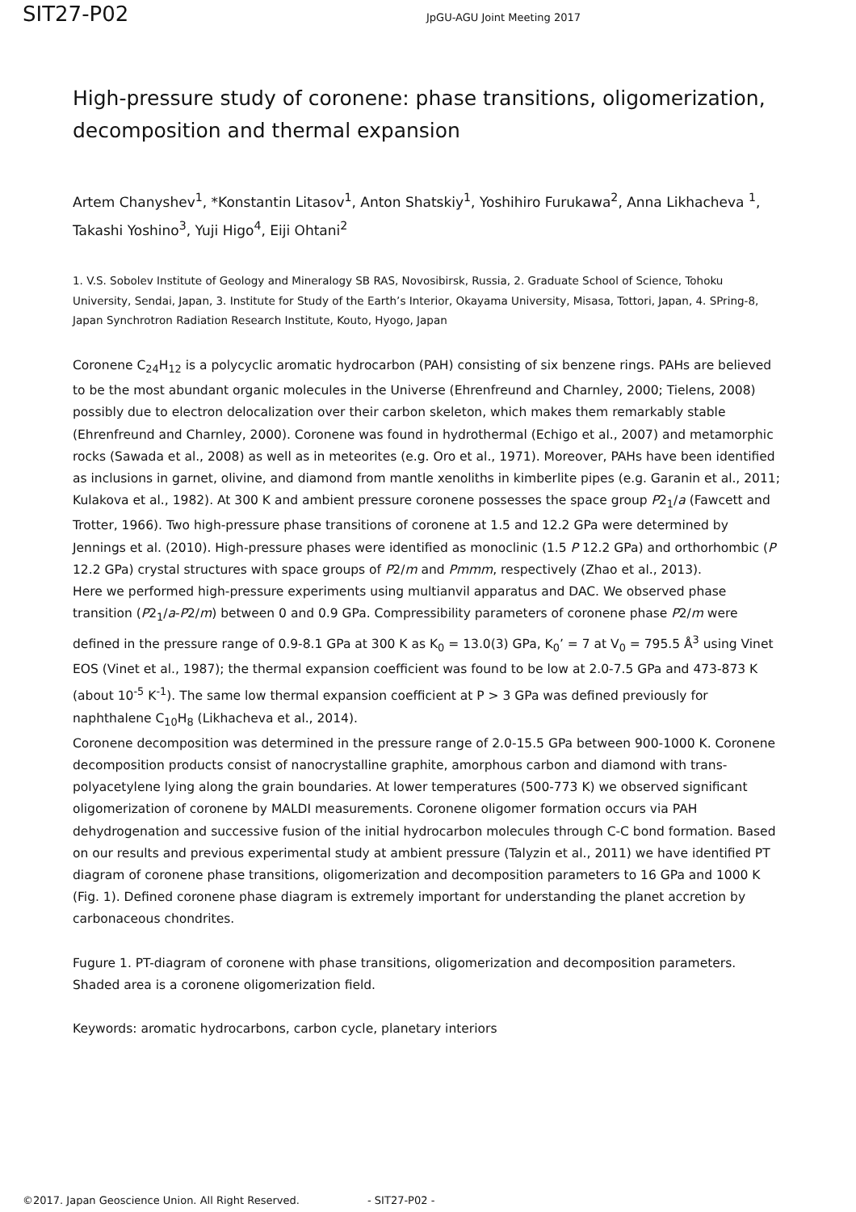SIT27-P02
JpGU-AGU Joint Meeting 2017
High-pressure study of coronene: phase transitions, oligomerization, decomposition and thermal expansion
Artem Chanyshev<sup>1</sup>, *Konstantin Litasov<sup>1</sup>, Anton Shatskiy<sup>1</sup>, Yoshihiro Furukawa<sup>2</sup>, Anna Likhacheva <sup>1</sup>, Takashi Yoshino<sup>3</sup>, Yuji Higo<sup>4</sup>, Eiji Ohtani<sup>2</sup>
1. V.S. Sobolev Institute of Geology and Mineralogy SB RAS, Novosibirsk, Russia, 2. Graduate School of Science, Tohoku University, Sendai, Japan, 3. Institute for Study of the Earth’s Interior, Okayama University, Misasa, Tottori, Japan, 4. SPring-8, Japan Synchrotron Radiation Research Institute, Kouto, Hyogo, Japan
Coronene C<sub>24</sub>H<sub>12</sub> is a polycyclic aromatic hydrocarbon (PAH) consisting of six benzene rings. PAHs are believed to be the most abundant organic molecules in the Universe (Ehrenfreund and Charnley, 2000; Tielens, 2008) possibly due to electron delocalization over their carbon skeleton, which makes them remarkably stable (Ehrenfreund and Charnley, 2000). Coronene was found in hydrothermal (Echigo et al., 2007) and metamorphic rocks (Sawada et al., 2008) as well as in meteorites (e.g. Oro et al., 1971). Moreover, PAHs have been identified as inclusions in garnet, olivine, and diamond from mantle xenoliths in kimberlite pipes (e.g. Garanin et al., 2011; Kulakova et al., 1982). At 300 K and ambient pressure coronene possesses the space group P2<sub>1</sub>/a (Fawcett and Trotter, 1966). Two high-pressure phase transitions of coronene at 1.5 and 12.2 GPa were determined by Jennings et al. (2010). High-pressure phases were identified as monoclinic (1.5 P 12.2 GPa) and orthorhombic (P 12.2 GPa) crystal structures with space groups of P2/m and Pmmm, respectively (Zhao et al., 2013).
Here we performed high-pressure experiments using multianvil apparatus and DAC. We observed phase transition (P2<sub>1</sub>/a-P2/m) between 0 and 0.9 GPa. Compressibility parameters of coronene phase P2/m were defined in the pressure range of 0.9-8.1 GPa at 300 K as K<sub>0</sub> = 13.0(3) GPa, K<sub>0</sub>’ = 7 at V<sub>0</sub> = 795.5 Å<sup>3</sup> using Vinet EOS (Vinet et al., 1987); the thermal expansion coefficient was found to be low at 2.0-7.5 GPa and 473-873 K (about 10<sup>-5</sup> K<sup>-1</sup>). The same low thermal expansion coefficient at P > 3 GPa was defined previously for naphthalene C<sub>10</sub>H<sub>8</sub> (Likhacheva et al., 2014).
Coronene decomposition was determined in the pressure range of 2.0-15.5 GPa between 900-1000 K. Coronene decomposition products consist of nanocrystalline graphite, amorphous carbon and diamond with trans-polyacetylene lying along the grain boundaries. At lower temperatures (500-773 K) we observed significant oligomerization of coronene by MALDI measurements. Coronene oligomer formation occurs via PAH dehydrogenation and successive fusion of the initial hydrocarbon molecules through C-C bond formation. Based on our results and previous experimental study at ambient pressure (Talyzin et al., 2011) we have identified PT diagram of coronene phase transitions, oligomerization and decomposition parameters to 16 GPa and 1000 K (Fig. 1). Defined coronene phase diagram is extremely important for understanding the planet accretion by carbonaceous chondrites.
Fugure 1. PT-diagram of coronene with phase transitions, oligomerization and decomposition parameters. Shaded area is a coronene oligomerization field.
Keywords: aromatic hydrocarbons, carbon cycle, planetary interiors
©2017. Japan Geoscience Union. All Right Reserved. - SIT27-P02 -